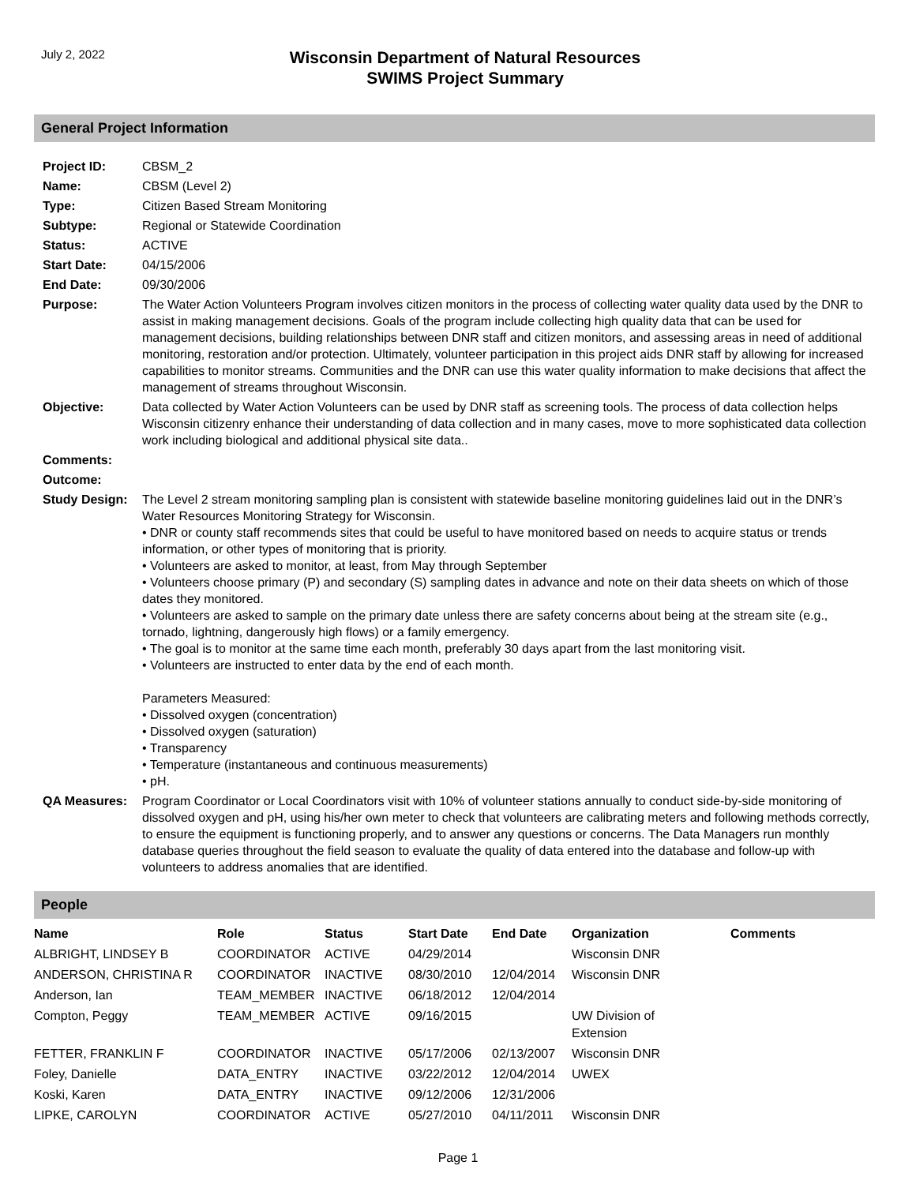July 2, 2022
Wisconsin Department of Natural Resources
SWIMS Project Summary
General Project Information
| Project ID: | CBSM_2 |
| Name: | CBSM (Level 2) |
| Type: | Citizen Based Stream Monitoring |
| Subtype: | Regional or Statewide Coordination |
| Status: | ACTIVE |
| Start Date: | 04/15/2006 |
| End Date: | 09/30/2006 |
| Purpose: | The Water Action Volunteers Program involves citizen monitors in the process of collecting water quality data used by the DNR to assist in making management decisions. Goals of the program include collecting high quality data that can be used for management decisions, building relationships between DNR staff and citizen monitors, and assessing areas in need of additional monitoring, restoration and/or protection. Ultimately, volunteer participation in this project aids DNR staff by allowing for increased capabilities to monitor streams. Communities and the DNR can use this water quality information to make decisions that affect the management of streams throughout Wisconsin. |
| Objective: | Data collected by Water Action Volunteers can be used by DNR staff as screening tools. The process of data collection helps Wisconsin citizenry enhance their understanding of data collection and in many cases, move to more sophisticated data collection work including biological and additional physical site data.. |
| Comments: | |
| Outcome: | |
| Study Design: | The Level 2 stream monitoring sampling plan is consistent with statewide baseline monitoring guidelines laid out in the DNR’s Water Resources Monitoring Strategy for Wisconsin. • DNR or county staff recommends sites that could be useful to have monitored based on needs to acquire status or trends information, or other types of monitoring that is priority. • Volunteers are asked to monitor, at least, from May through September • Volunteers choose primary (P) and secondary (S) sampling dates in advance and note on their data sheets on which of those dates they monitored. • Volunteers are asked to sample on the primary date unless there are safety concerns about being at the stream site (e.g., tornado, lightning, dangerously high flows) or a family emergency. • The goal is to monitor at the same time each month, preferably 30 days apart from the last monitoring visit. • Volunteers are instructed to enter data by the end of each month. Parameters Measured: • Dissolved oxygen (concentration) • Dissolved oxygen (saturation) • Transparency • Temperature (instantaneous and continuous measurements) • pH. |
| QA Measures: | Program Coordinator or Local Coordinators visit with 10% of volunteer stations annually to conduct side-by-side monitoring of dissolved oxygen and pH, using his/her own meter to check that volunteers are calibrating meters and following methods correctly, to ensure the equipment is functioning properly, and to answer any questions or concerns. The Data Managers run monthly database queries throughout the field season to evaluate the quality of data entered into the database and follow-up with volunteers to address anomalies that are identified. |
People
| Name | Role | Status | Start Date | End Date | Organization | Comments |
| --- | --- | --- | --- | --- | --- | --- |
| ALBRIGHT, LINDSEY B | COORDINATOR | ACTIVE | 04/29/2014 | | Wisconsin DNR | |
| ANDERSON, CHRISTINA R | COORDINATOR | INACTIVE | 08/30/2010 | 12/04/2014 | Wisconsin DNR | |
| Anderson, Ian | TEAM_MEMBER | INACTIVE | 06/18/2012 | 12/04/2014 | | |
| Compton, Peggy | TEAM_MEMBER | ACTIVE | 09/16/2015 | | UW Division of Extension | |
| FETTER, FRANKLIN F | COORDINATOR | INACTIVE | 05/17/2006 | 02/13/2007 | Wisconsin DNR | |
| Foley, Danielle | DATA_ENTRY | INACTIVE | 03/22/2012 | 12/04/2014 | UWEX | |
| Koski, Karen | DATA_ENTRY | INACTIVE | 09/12/2006 | 12/31/2006 | | |
| LIPKE, CAROLYN | COORDINATOR | ACTIVE | 05/27/2010 | 04/11/2011 | Wisconsin DNR | |
Page 1